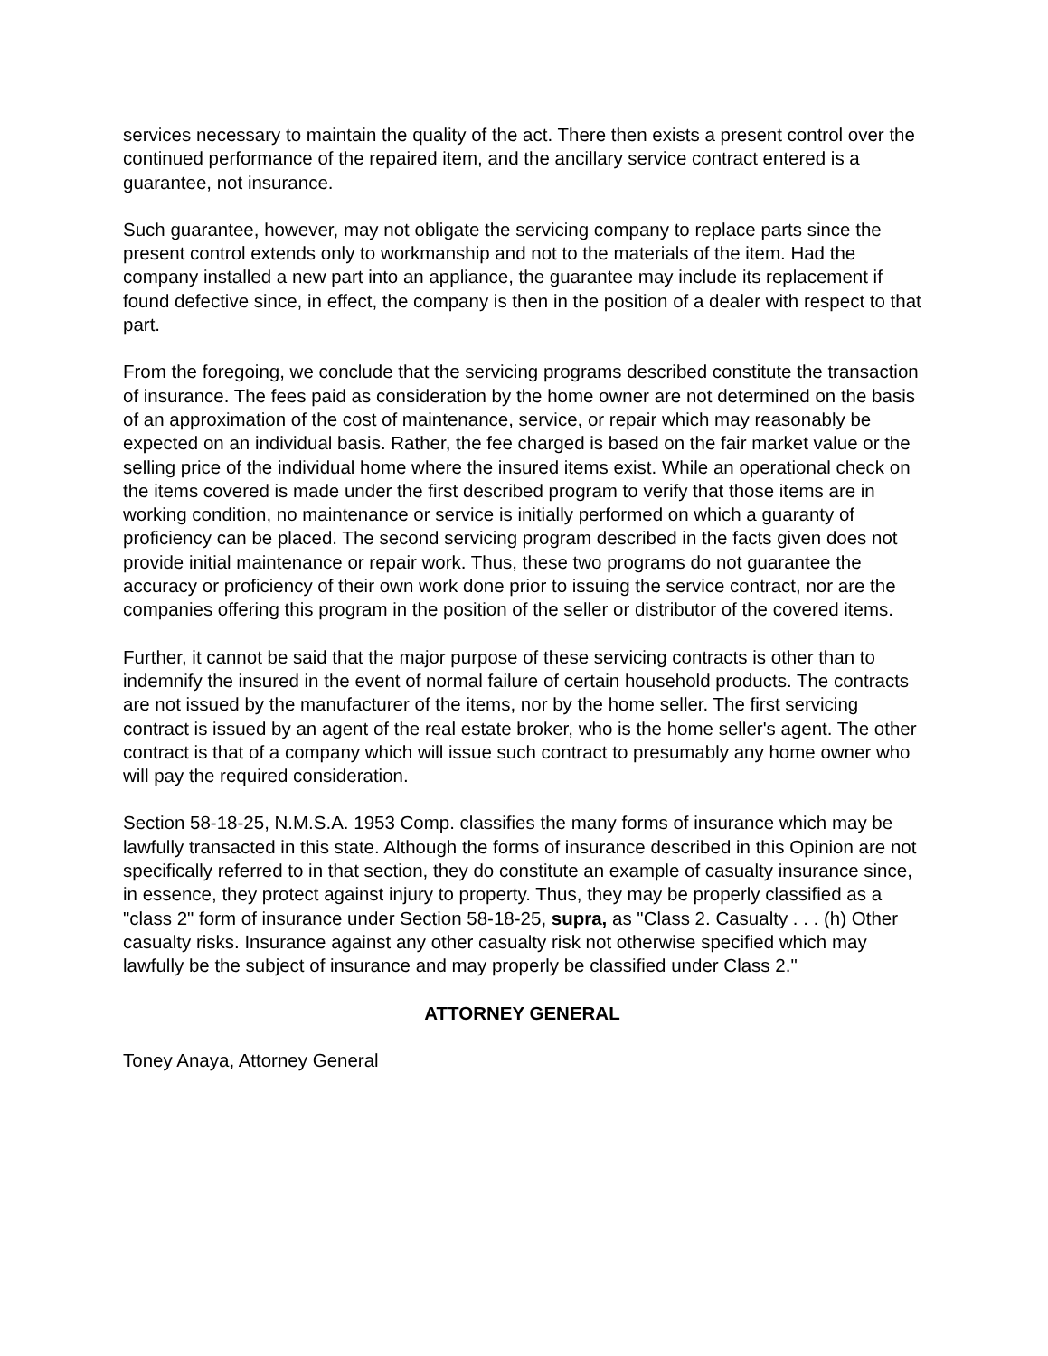services necessary to maintain the quality of the act. There then exists a present control over the continued performance of the repaired item, and the ancillary service contract entered is a guarantee, not insurance.
Such guarantee, however, may not obligate the servicing company to replace parts since the present control extends only to workmanship and not to the materials of the item. Had the company installed a new part into an appliance, the guarantee may include its replacement if found defective since, in effect, the company is then in the position of a dealer with respect to that part.
From the foregoing, we conclude that the servicing programs described constitute the transaction of insurance. The fees paid as consideration by the home owner are not determined on the basis of an approximation of the cost of maintenance, service, or repair which may reasonably be expected on an individual basis. Rather, the fee charged is based on the fair market value or the selling price of the individual home where the insured items exist. While an operational check on the items covered is made under the first described program to verify that those items are in working condition, no maintenance or service is initially performed on which a guaranty of proficiency can be placed. The second servicing program described in the facts given does not provide initial maintenance or repair work. Thus, these two programs do not guarantee the accuracy or proficiency of their own work done prior to issuing the service contract, nor are the companies offering this program in the position of the seller or distributor of the covered items.
Further, it cannot be said that the major purpose of these servicing contracts is other than to indemnify the insured in the event of normal failure of certain household products. The contracts are not issued by the manufacturer of the items, nor by the home seller. The first servicing contract is issued by an agent of the real estate broker, who is the home seller's agent. The other contract is that of a company which will issue such contract to presumably any home owner who will pay the required consideration.
Section 58-18-25, N.M.S.A. 1953 Comp. classifies the many forms of insurance which may be lawfully transacted in this state. Although the forms of insurance described in this Opinion are not specifically referred to in that section, they do constitute an example of casualty insurance since, in essence, they protect against injury to property. Thus, they may be properly classified as a "class 2" form of insurance under Section 58-18-25, supra, as "Class 2. Casualty . . . (h) Other casualty risks. Insurance against any other casualty risk not otherwise specified which may lawfully be the subject of insurance and may properly be classified under Class 2."
ATTORNEY GENERAL
Toney Anaya, Attorney General